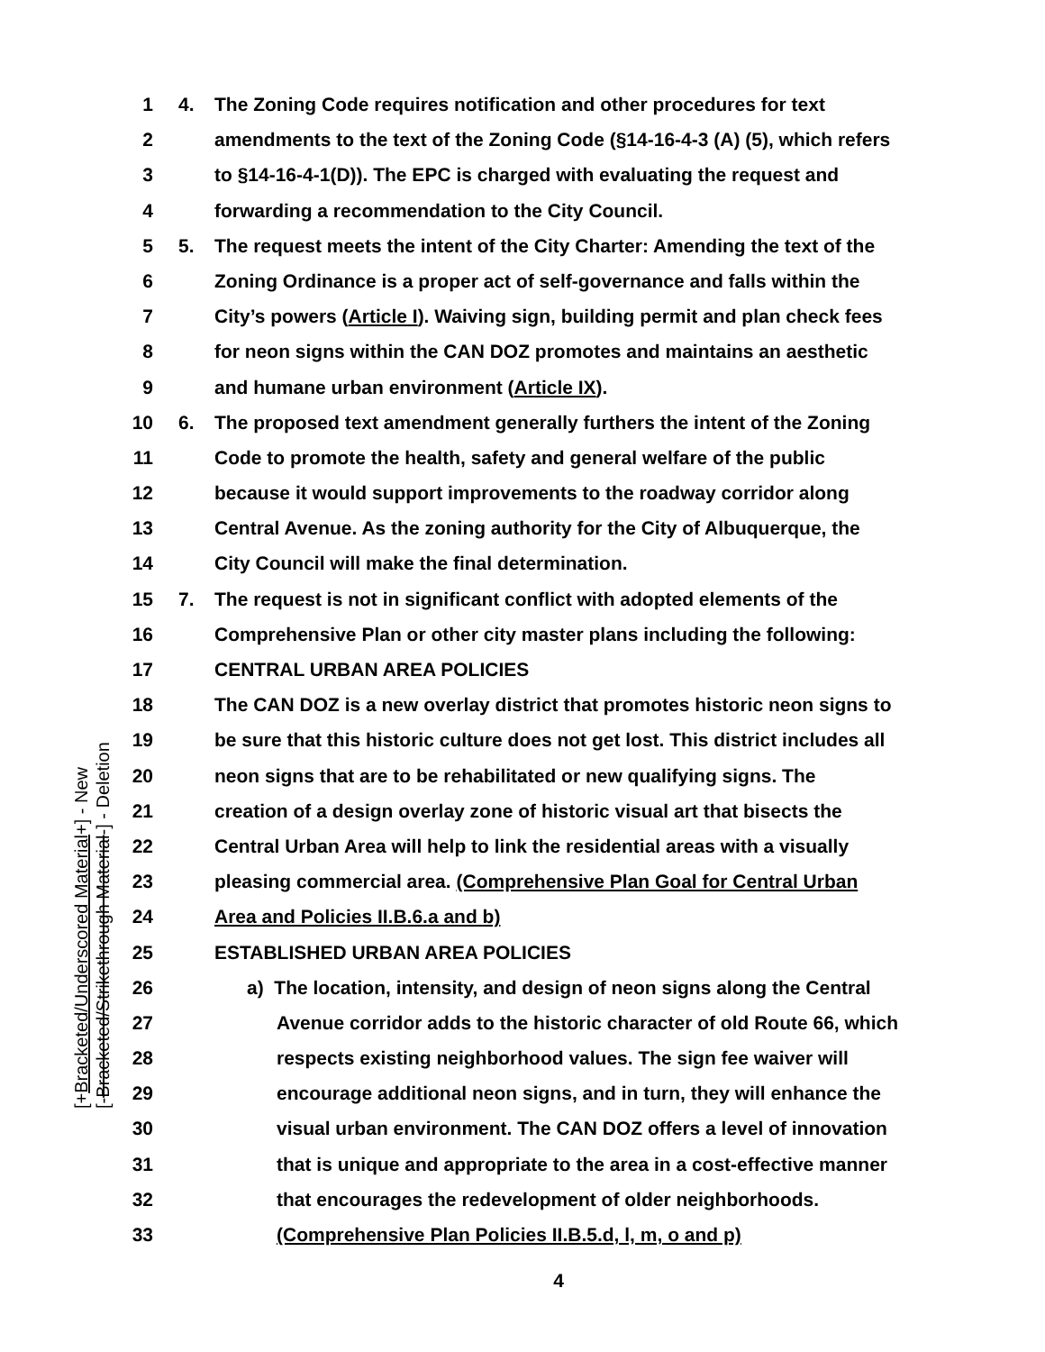[+Bracketed/Underscored Material+] - New
[-Bracketed/Strikethrough Material-] - Deletion
1 4. The Zoning Code requires notification and other procedures for text
2 amendments to the text of the Zoning Code (§14-16-4-3 (A) (5), which refers
3 to §14-16-4-1(D)). The EPC is charged with evaluating the request and
4 forwarding a recommendation to the City Council.
5 5. The request meets the intent of the City Charter: Amending the text of the
6 Zoning Ordinance is a proper act of self-governance and falls within the
7 City’s powers (Article I). Waiving sign, building permit and plan check fees
8 for neon signs within the CAN DOZ promotes and maintains an aesthetic
9 and humane urban environment (Article IX).
10 6. The proposed text amendment generally furthers the intent of the Zoning
11 Code to promote the health, safety and general welfare of the public
12 because it would support improvements to the roadway corridor along
13 Central Avenue. As the zoning authority for the City of Albuquerque, the
14 City Council will make the final determination.
15 7. The request is not in significant conflict with adopted elements of the
16 Comprehensive Plan or other city master plans including the following:
17 CENTRAL URBAN AREA POLICIES
18 The CAN DOZ is a new overlay district that promotes historic neon signs to
19 be sure that this historic culture does not get lost. This district includes all
20 neon signs that are to be rehabilitated or new qualifying signs. The
21 creation of a design overlay zone of historic visual art that bisects the
22 Central Urban Area will help to link the residential areas with a visually
23 pleasing commercial area. (Comprehensive Plan Goal for Central Urban
24 Area and Policies II.B.6.a and b)
25 ESTABLISHED URBAN AREA POLICIES
26 a) The location, intensity, and design of neon signs along the Central
27 Avenue corridor adds to the historic character of old Route 66, which
28 respects existing neighborhood values. The sign fee waiver will
29 encourage additional neon signs, and in turn, they will enhance the
30 visual urban environment. The CAN DOZ offers a level of innovation
31 that is unique and appropriate to the area in a cost-effective manner
32 that encourages the redevelopment of older neighborhoods.
33 (Comprehensive Plan Policies II.B.5.d, l, m, o and p)
4